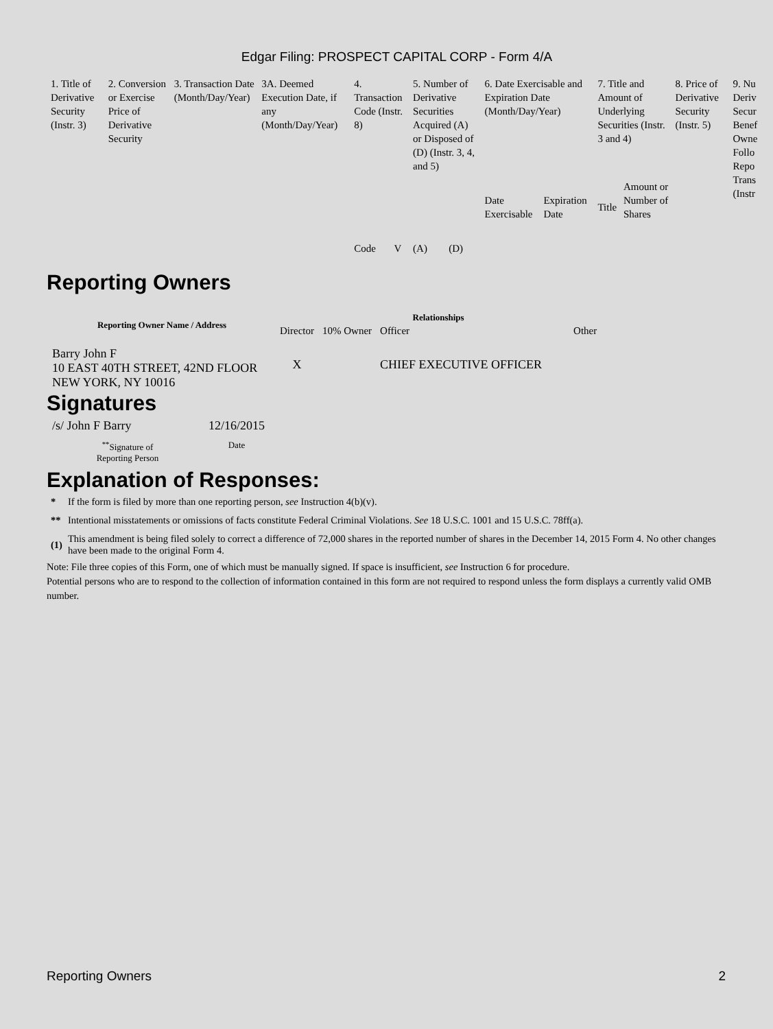Edgar Filing: PROSPECT CAPITAL CORP - Form 4/A
| 1. Title of Derivative Security (Instr. 3) | 2. Conversion or Exercise Price of Derivative Security | 3. Transaction Date (Month/Day/Year) | 3A. Deemed Execution Date, if any (Month/Day/Year) | 4. Transaction Code (Instr. 8) | | 5. Number of Derivative Securities Acquired (A) or Disposed of (D) (Instr. 3, 4, and 5) | | 6. Date Exercisable and Expiration Date (Month/Day/Year) | | 7. Title and Amount of Underlying Securities (Instr. 3 and 4) | | 8. Price of Derivative Security (Instr. 5) | 9. Nu Deriv Secur Benef Owne Follo Repo Trans (Instr |
| | | | | Code | V | (A) | (D) | Date Exercisable | Expiration Date | Title | Amount or Number of Shares | | |
Reporting Owners
| Reporting Owner Name / Address | Relationships | | | |
| --- | --- | --- | --- | --- |
| | Director | 10% Owner | Officer | Other |
| Barry John F 10 EAST 40TH STREET, 42ND FLOOR NEW YORK, NY 10016 | X | | CHIEF EXECUTIVE OFFICER | |
Signatures
| /s/ John F Barry | 12/16/2015 |
| <sup>**</sup> Signature of Reporting Person | Date |
Explanation of Responses:
| * | If the form is filed by more than one reporting person, see Instruction 4(b)(v). |
| ** | Intentional misstatements or omissions of facts constitute Federal Criminal Violations. See 18 U.S.C. 1001 and 15 U.S.C. 78ff(a). |
| (1) | This amendment is being filed solely to correct a difference of 72,000 shares in the reported number of shares in the December 14, 2015 Form 4. No other changes have been made to the original Form 4. |
Note: File three copies of this Form, one of which must be manually signed. If space is insufficient, see Instruction 6 for procedure.
Potential persons who are to respond to the collection of information contained in this form are not required to respond unless the form displays a currently valid OMB number.
Reporting Owners 2